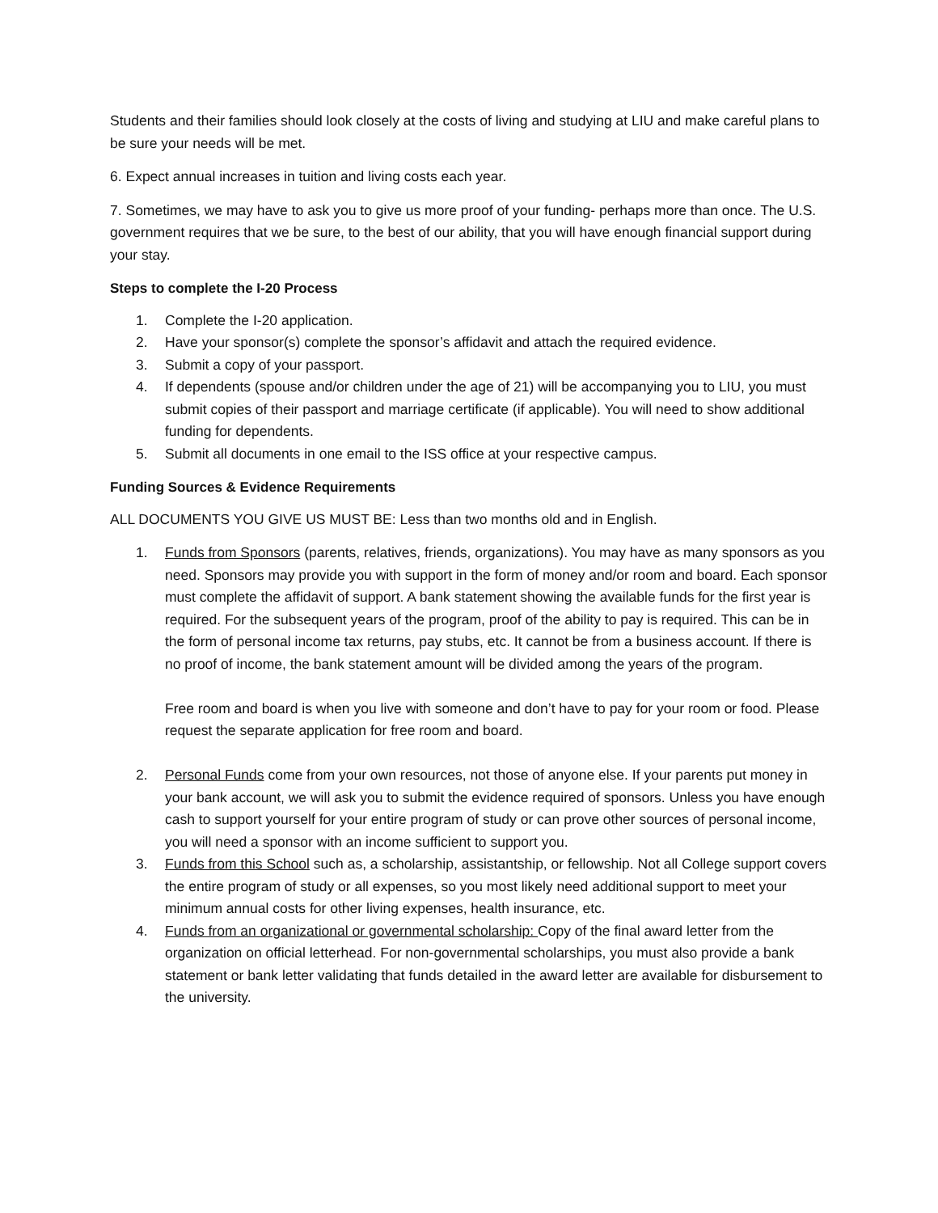Students and their families should look closely at the costs of living and studying at LIU and make careful plans to be sure your needs will be met.
6. Expect annual increases in tuition and living costs each year.
7. Sometimes, we may have to ask you to give us more proof of your funding- perhaps more than once. The U.S. government requires that we be sure, to the best of our ability, that you will have enough financial support during your stay.
Steps to complete the I-20 Process
1. Complete the I-20 application.
2. Have your sponsor(s) complete the sponsor’s affidavit and attach the required evidence.
3. Submit a copy of your passport.
4. If dependents (spouse and/or children under the age of 21) will be accompanying you to LIU, you must submit copies of their passport and marriage certificate (if applicable). You will need to show additional funding for dependents.
5. Submit all documents in one email to the ISS office at your respective campus.
Funding Sources & Evidence Requirements
ALL DOCUMENTS YOU GIVE US MUST BE: Less than two months old and in English.
1. Funds from Sponsors (parents, relatives, friends, organizations). You may have as many sponsors as you need. Sponsors may provide you with support in the form of money and/or room and board. Each sponsor must complete the affidavit of support. A bank statement showing the available funds for the first year is required. For the subsequent years of the program, proof of the ability to pay is required. This can be in the form of personal income tax returns, pay stubs, etc. It cannot be from a business account. If there is no proof of income, the bank statement amount will be divided among the years of the program.
Free room and board is when you live with someone and don’t have to pay for your room or food. Please request the separate application for free room and board.
2. Personal Funds come from your own resources, not those of anyone else. If your parents put money in your bank account, we will ask you to submit the evidence required of sponsors. Unless you have enough cash to support yourself for your entire program of study or can prove other sources of personal income, you will need a sponsor with an income sufficient to support you.
3. Funds from this School such as, a scholarship, assistantship, or fellowship. Not all College support covers the entire program of study or all expenses, so you most likely need additional support to meet your minimum annual costs for other living expenses, health insurance, etc.
4. Funds from an organizational or governmental scholarship: Copy of the final award letter from the organization on official letterhead. For non-governmental scholarships, you must also provide a bank statement or bank letter validating that funds detailed in the award letter are available for disbursement to the university.